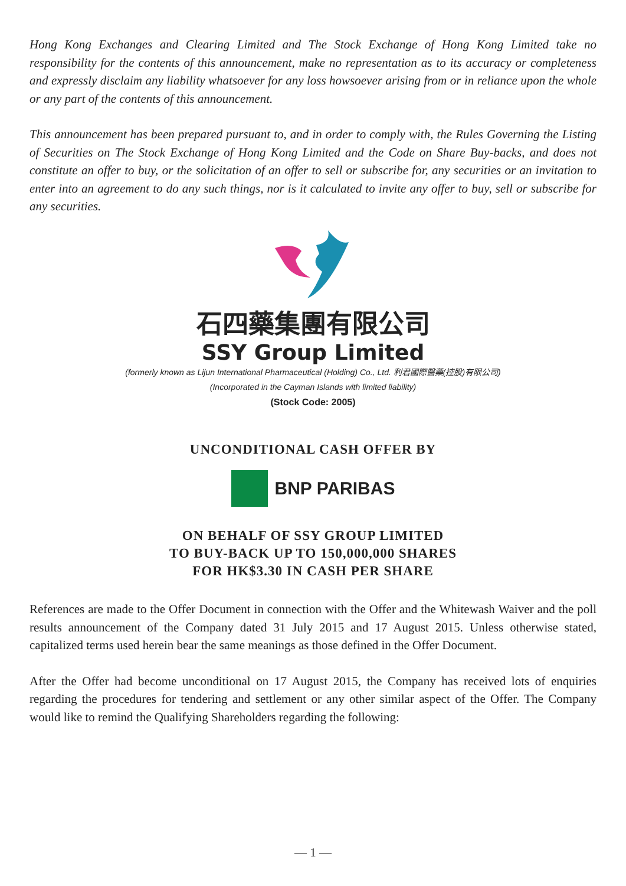Hong Kong Exchanges and Clearing Limited and The Stock Exchange of Hong Kong Limited take no responsibility for the contents of this announcement, make no representation as to its accuracy or completeness and expressly disclaim any liability whatsoever for any loss howsoever arising from or in reliance upon the whole or any part of the contents of this announcement.
This announcement has been prepared pursuant to, and in order to comply with, the Rules Governing the Listing of Securities on The Stock Exchange of Hong Kong Limited and the Code on Share Buy-backs, and does not constitute an offer to buy, or the solicitation of an offer to sell or subscribe for, any securities or an invitation to enter into an agreement to do any such things, nor is it calculated to invite any offer to buy, sell or subscribe for any securities.
石四藥集團有限公司
SSY Group Limited
(formerly known as Lijun International Pharmaceutical (Holding) Co., Ltd. 利君國際醫藥(控股)有限公司)
(Incorporated in the Cayman Islands with limited liability)
(Stock Code: 2005)
UNCONDITIONAL CASH OFFER BY
BNP PARIBAS
ON BEHALF OF SSY GROUP LIMITED
TO BUY-BACK UP TO 150,000,000 SHARES
FOR HK$3.30 IN CASH PER SHARE
References are made to the Offer Document in connection with the Offer and the Whitewash Waiver and the poll results announcement of the Company dated 31 July 2015 and 17 August 2015. Unless otherwise stated, capitalized terms used herein bear the same meanings as those defined in the Offer Document.
After the Offer had become unconditional on 17 August 2015, the Company has received lots of enquiries regarding the procedures for tendering and settlement or any other similar aspect of the Offer. The Company would like to remind the Qualifying Shareholders regarding the following:
— 1 —